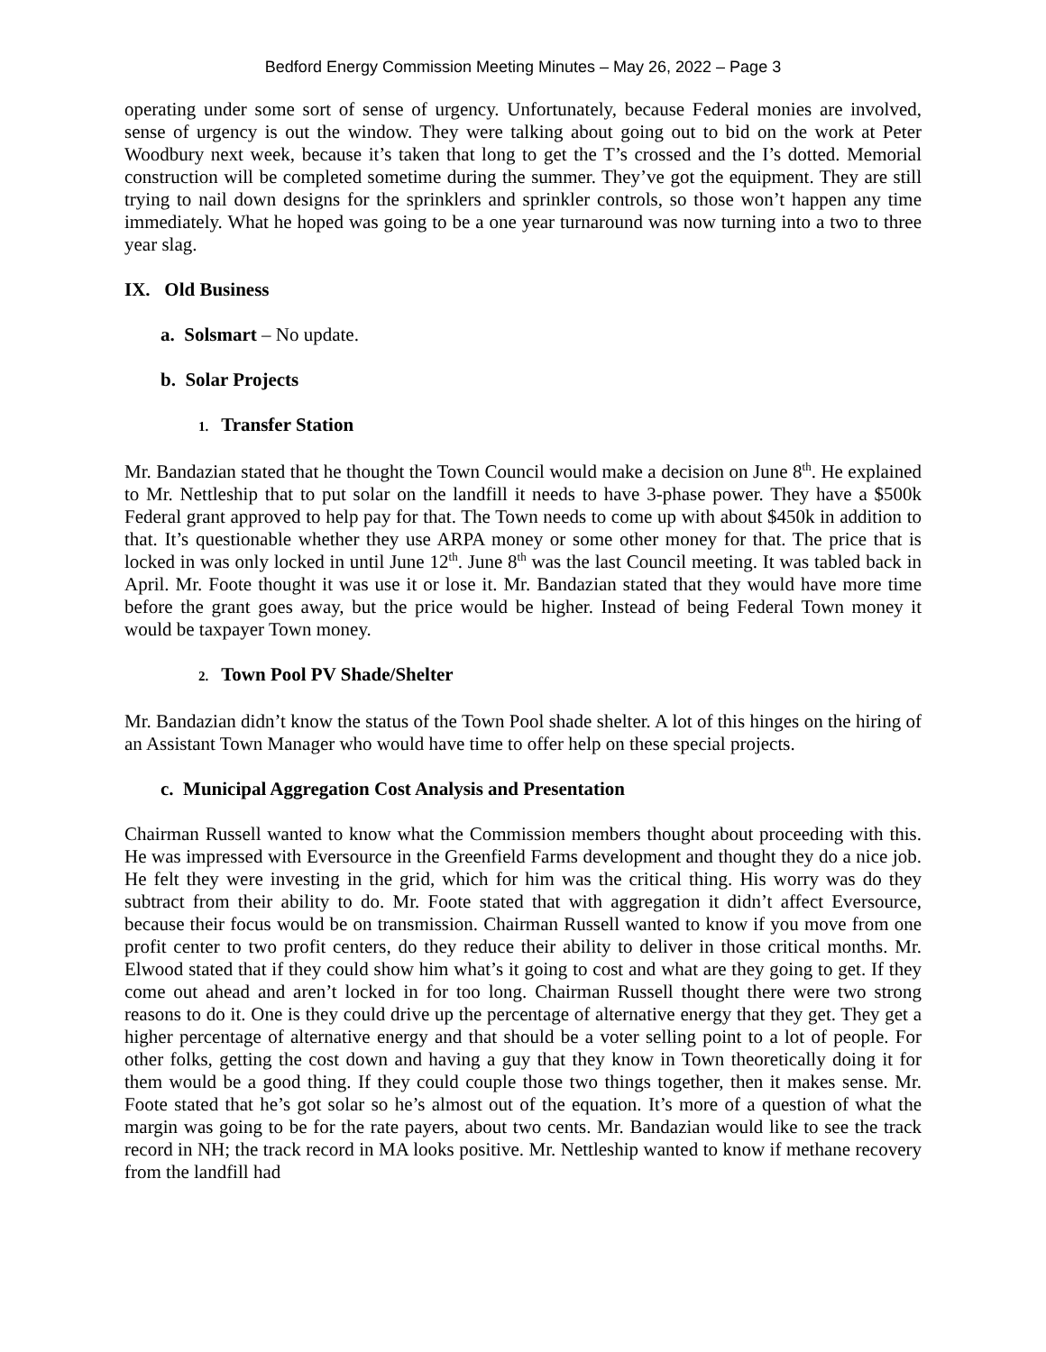Bedford Energy Commission Meeting Minutes – May 26, 2022 – Page 3
operating under some sort of sense of urgency. Unfortunately, because Federal monies are involved, sense of urgency is out the window. They were talking about going out to bid on the work at Peter Woodbury next week, because it’s taken that long to get the T’s crossed and the I’s dotted. Memorial construction will be completed sometime during the summer. They’ve got the equipment. They are still trying to nail down designs for the sprinklers and sprinkler controls, so those won’t happen any time immediately. What he hoped was going to be a one year turnaround was now turning into a two to three year slag.
IX. Old Business
a. Solsmart – No update.
b. Solar Projects
1. Transfer Station
Mr. Bandazian stated that he thought the Town Council would make a decision on June 8<sup>th</sup>. He explained to Mr. Nettleship that to put solar on the landfill it needs to have 3-phase power. They have a $500k Federal grant approved to help pay for that. The Town needs to come up with about $450k in addition to that. It’s questionable whether they use ARPA money or some other money for that. The price that is locked in was only locked in until June 12<sup>th</sup>. June 8<sup>th</sup> was the last Council meeting. It was tabled back in April. Mr. Foote thought it was use it or lose it. Mr. Bandazian stated that they would have more time before the grant goes away, but the price would be higher. Instead of being Federal Town money it would be taxpayer Town money.
2. Town Pool PV Shade/Shelter
Mr. Bandazian didn’t know the status of the Town Pool shade shelter. A lot of this hinges on the hiring of an Assistant Town Manager who would have time to offer help on these special projects.
c. Municipal Aggregation Cost Analysis and Presentation
Chairman Russell wanted to know what the Commission members thought about proceeding with this. He was impressed with Eversource in the Greenfield Farms development and thought they do a nice job. He felt they were investing in the grid, which for him was the critical thing. His worry was do they subtract from their ability to do. Mr. Foote stated that with aggregation it didn’t affect Eversource, because their focus would be on transmission. Chairman Russell wanted to know if you move from one profit center to two profit centers, do they reduce their ability to deliver in those critical months. Mr. Elwood stated that if they could show him what’s it going to cost and what are they going to get. If they come out ahead and aren’t locked in for too long. Chairman Russell thought there were two strong reasons to do it. One is they could drive up the percentage of alternative energy that they get. They get a higher percentage of alternative energy and that should be a voter selling point to a lot of people. For other folks, getting the cost down and having a guy that they know in Town theoretically doing it for them would be a good thing. If they could couple those two things together, then it makes sense. Mr. Foote stated that he’s got solar so he’s almost out of the equation. It’s more of a question of what the margin was going to be for the rate payers, about two cents. Mr. Bandazian would like to see the track record in NH; the track record in MA looks positive. Mr. Nettleship wanted to know if methane recovery from the landfill had